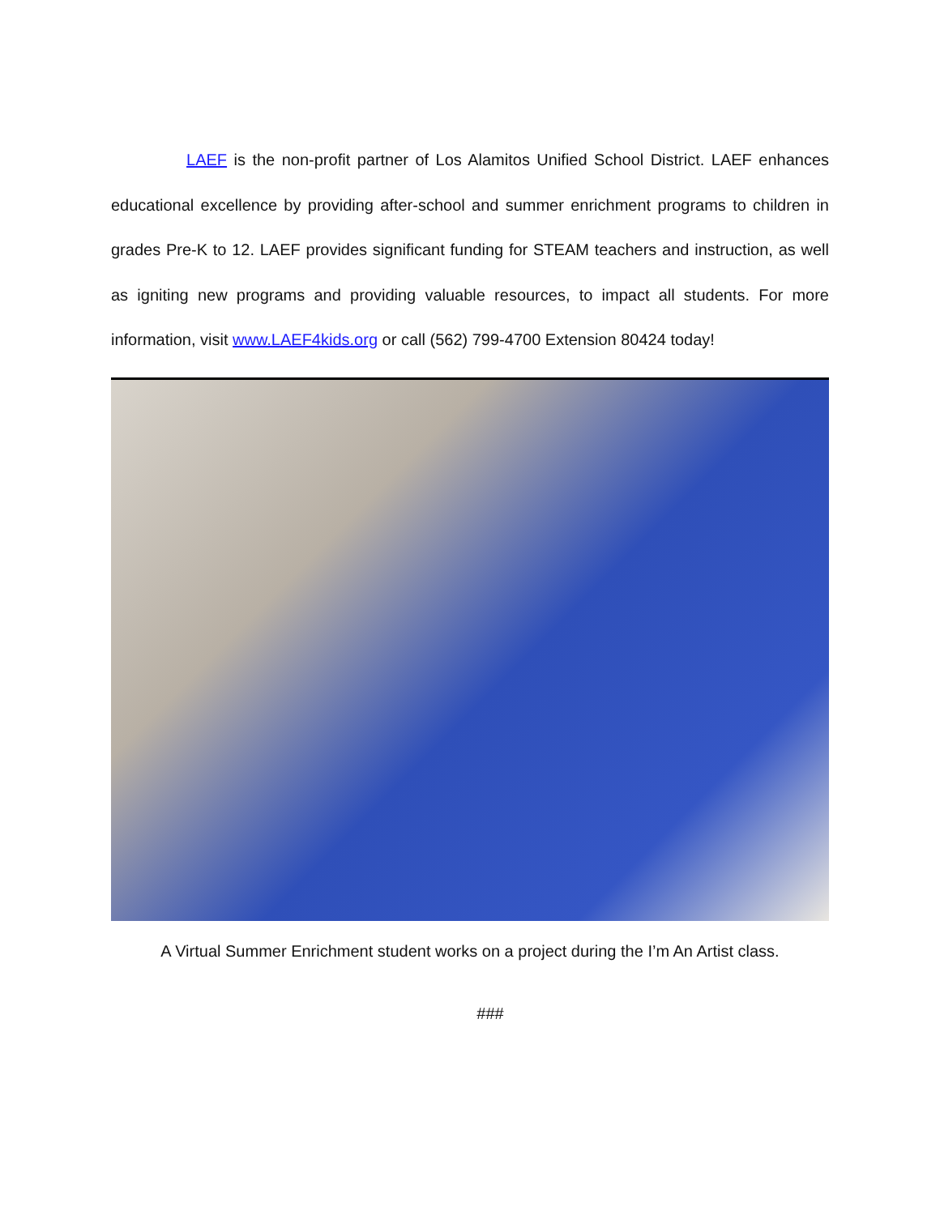LAEF is the non-profit partner of Los Alamitos Unified School District. LAEF enhances educational excellence by providing after-school and summer enrichment programs to children in grades Pre-K to 12. LAEF provides significant funding for STEAM teachers and instruction, as well as igniting new programs and providing valuable resources, to impact all students. For more information, visit www.LAEF4kids.org or call (562) 799-4700 Extension 80424 today!
A Virtual Summer Enrichment student works on a project during the I’m An Artist class.
###